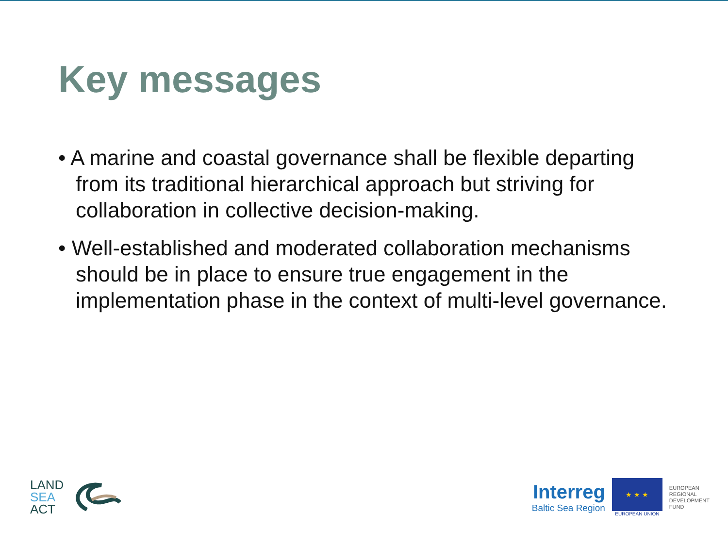Key messages
• A marine and coastal governance shall be flexible departing from its traditional hierarchical approach but striving for collaboration in collective decision-making.
• Well-established and moderated collaboration mechanisms should be in place to ensure true engagement in the implementation phase in the context of multi-level governance.
LAND
SEA
ACT
Interreg
Baltic Sea Region
★ ★ ★
EUROPEAN UNION
EUROPEAN
REGIONAL
DEVELOPMENT
FUND